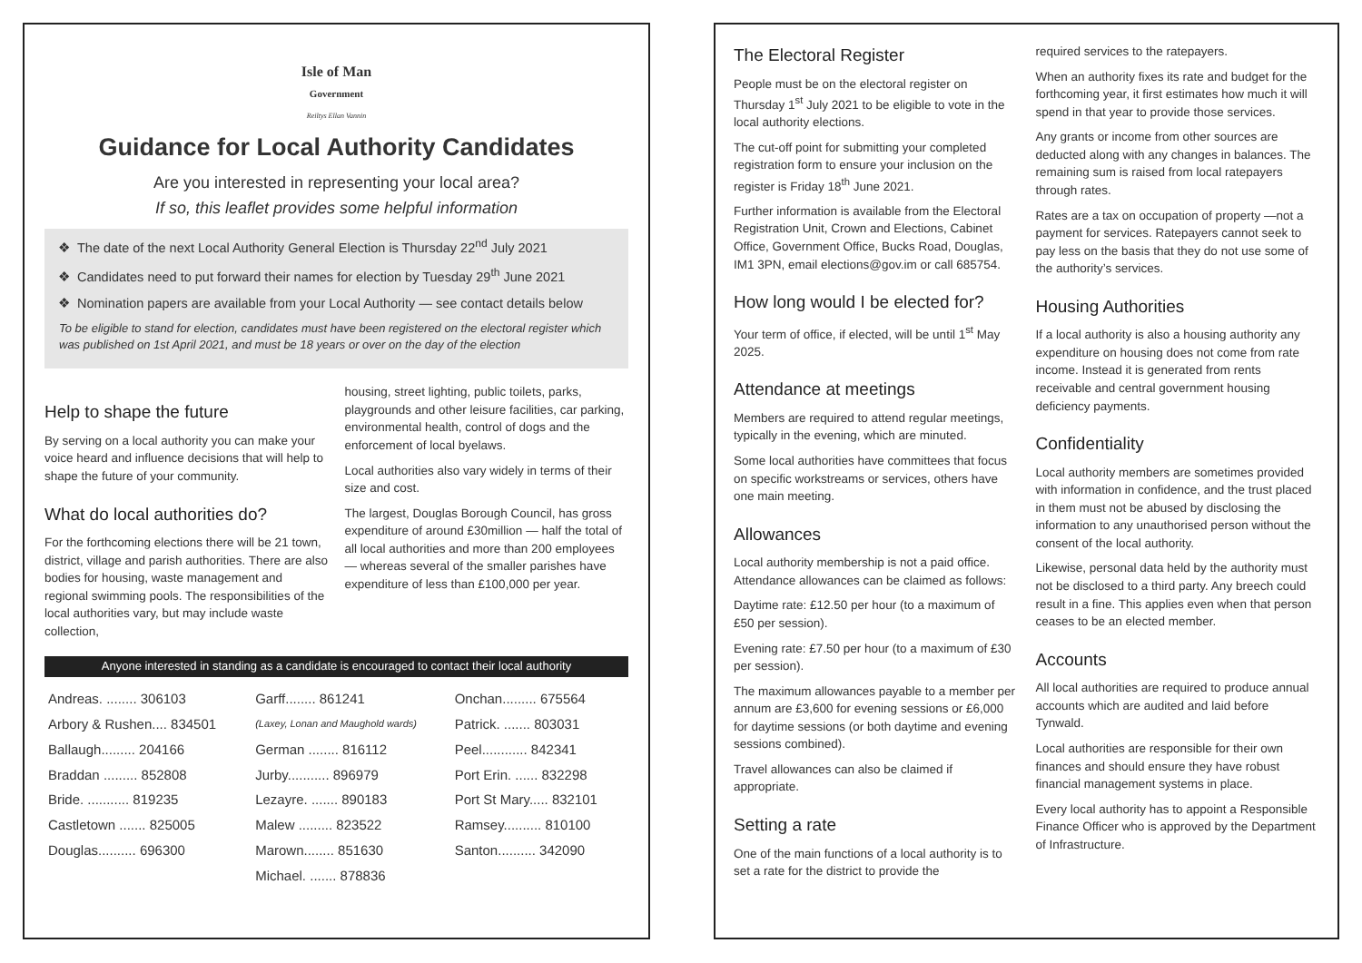Isle of Man
Government
Reiltys Ellan Vannin
Guidance for Local Authority Candidates
Are you interested in representing your local area?
If so, this leaflet provides some helpful information
The date of the next Local Authority General Election is Thursday 22<sup>nd</sup> July 2021
Candidates need to put forward their names for election by Tuesday 29<sup>th</sup> June 2021
Nomination papers are available from your Local Authority — see contact details below
To be eligible to stand for election, candidates must have been registered on the electoral register which was published on 1st April 2021, and must be 18 years or over on the day of the election
Help to shape the future
By serving on a local authority you can make your voice heard and influence decisions that will help to shape the future of your community.
What do local authorities do?
For the forthcoming elections there will be 21 town, district, village and parish authorities. There are also bodies for housing, waste management and regional swimming pools. The responsibilities of the local authorities vary, but may include waste collection,
housing, street lighting, public toilets, parks, playgrounds and other leisure facilities, car parking, environmental health, control of dogs and the enforcement of local byelaws.
Local authorities also vary widely in terms of their size and cost.
The largest, Douglas Borough Council, has gross expenditure of around £30million — half the total of all local authorities and more than 200 employees — whereas several of the smaller parishes have expenditure of less than £100,000 per year.
Anyone interested in standing as a candidate is encouraged to contact their local authority
| Andreas. ........ 306103 | Garff........ 861241 | Onchan......... 675564 |
| Arbory & Rushen.... 834501 | (Laxey, Lonan and Maughold wards) | Patrick. ....... 803031 |
| Ballaugh......... 204166 | German ........ 816112 | Peel............ 842341 |
| Braddan ......... 852808 | Jurby........... 896979 | Port Erin. ...... 832298 |
| Bride. ........... 819235 | Lezayre. ....... 890183 | Port St Mary..... 832101 |
| Castletown ....... 825005 | Malew ......... 823522 | Ramsey.......... 810100 |
| Douglas.......... 696300 | Marown........ 851630 | Santon.......... 342090 |
| | Michael. ....... 878836 | |
The Electoral Register
People must be on the electoral register on Thursday 1<sup>st</sup> July 2021 to be eligible to vote in the local authority elections.
The cut-off point for submitting your completed registration form to ensure your inclusion on the register is Friday 18<sup>th</sup> June 2021.
Further information is available from the Electoral Registration Unit, Crown and Elections, Cabinet Office, Government Office, Bucks Road, Douglas, IM1 3PN, email elections@gov.im or call 685754.
How long would I be elected for?
Your term of office, if elected, will be until 1<sup>st</sup> May 2025.
Attendance at meetings
Members are required to attend regular meetings, typically in the evening, which are minuted.
Some local authorities have committees that focus on specific workstreams or services, others have one main meeting.
Allowances
Local authority membership is not a paid office. Attendance allowances can be claimed as follows:
Daytime rate: £12.50 per hour (to a maximum of £50 per session).
Evening rate: £7.50 per hour (to a maximum of £30 per session).
The maximum allowances payable to a member per annum are £3,600 for evening sessions or £6,000 for daytime sessions (or both daytime and evening sessions combined).
Travel allowances can also be claimed if appropriate.
Setting a rate
One of the main functions of a local authority is to set a rate for the district to provide the
required services to the ratepayers.
When an authority fixes its rate and budget for the forthcoming year, it first estimates how much it will spend in that year to provide those services.
Any grants or income from other sources are deducted along with any changes in balances. The remaining sum is raised from local ratepayers through rates.
Rates are a tax on occupation of property —not a payment for services. Ratepayers cannot seek to pay less on the basis that they do not use some of the authority’s services.
Housing Authorities
If a local authority is also a housing authority any expenditure on housing does not come from rate income. Instead it is generated from rents receivable and central government housing deficiency payments.
Confidentiality
Local authority members are sometimes provided with information in confidence, and the trust placed in them must not be abused by disclosing the information to any unauthorised person without the consent of the local authority.
Likewise, personal data held by the authority must not be disclosed to a third party. Any breech could result in a fine. This applies even when that person ceases to be an elected member.
Accounts
All local authorities are required to produce annual accounts which are audited and laid before Tynwald.
Local authorities are responsible for their own finances and should ensure they have robust financial management systems in place.
Every local authority has to appoint a Responsible Finance Officer who is approved by the Department of Infrastructure.